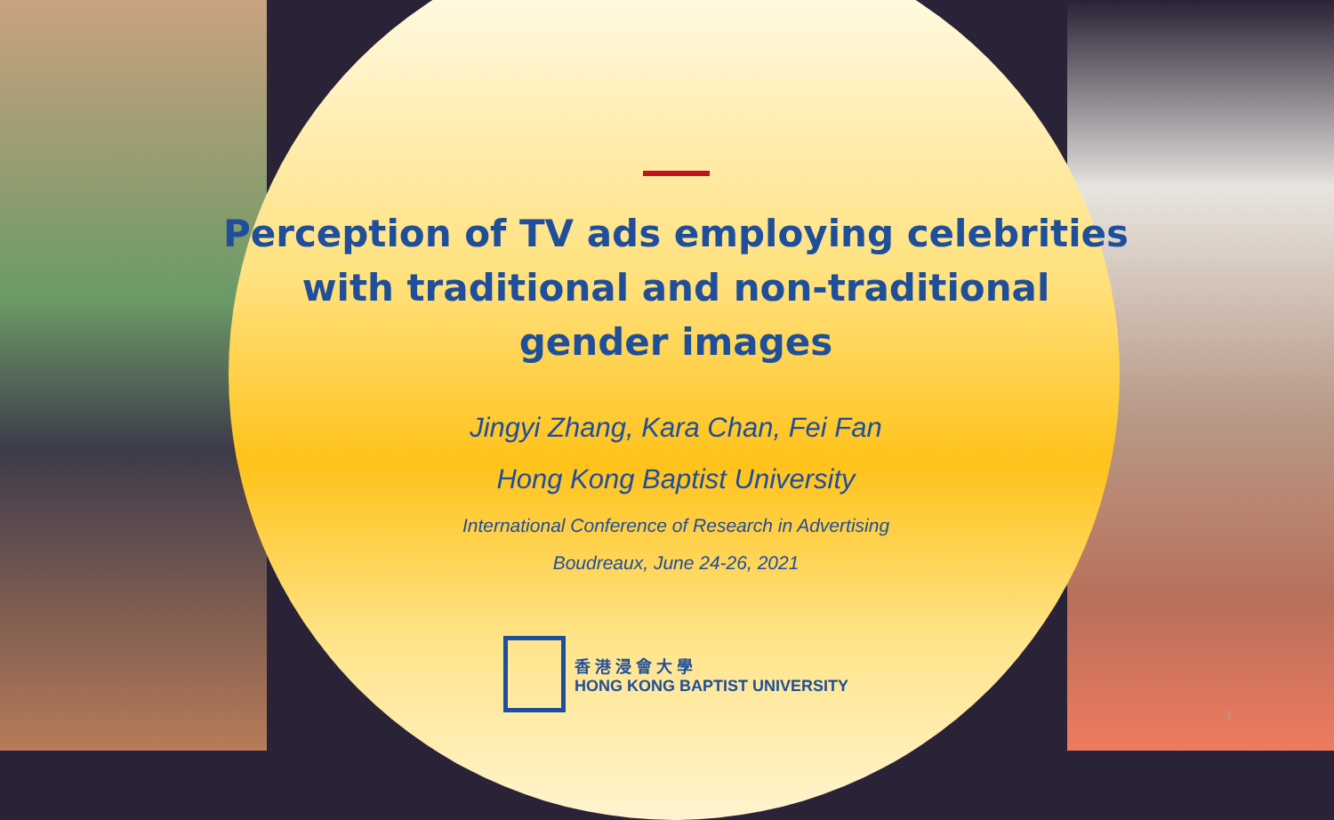Perception of TV ads employing celebrities with traditional and non-traditional gender images
Jingyi Zhang, Kara Chan, Fei Fan
Hong Kong Baptist University
International Conference of Research in Advertising
Boudreaux, June 24-26, 2021
香 港 浸 會 大 學
HONG KONG BAPTIST UNIVERSITY
1